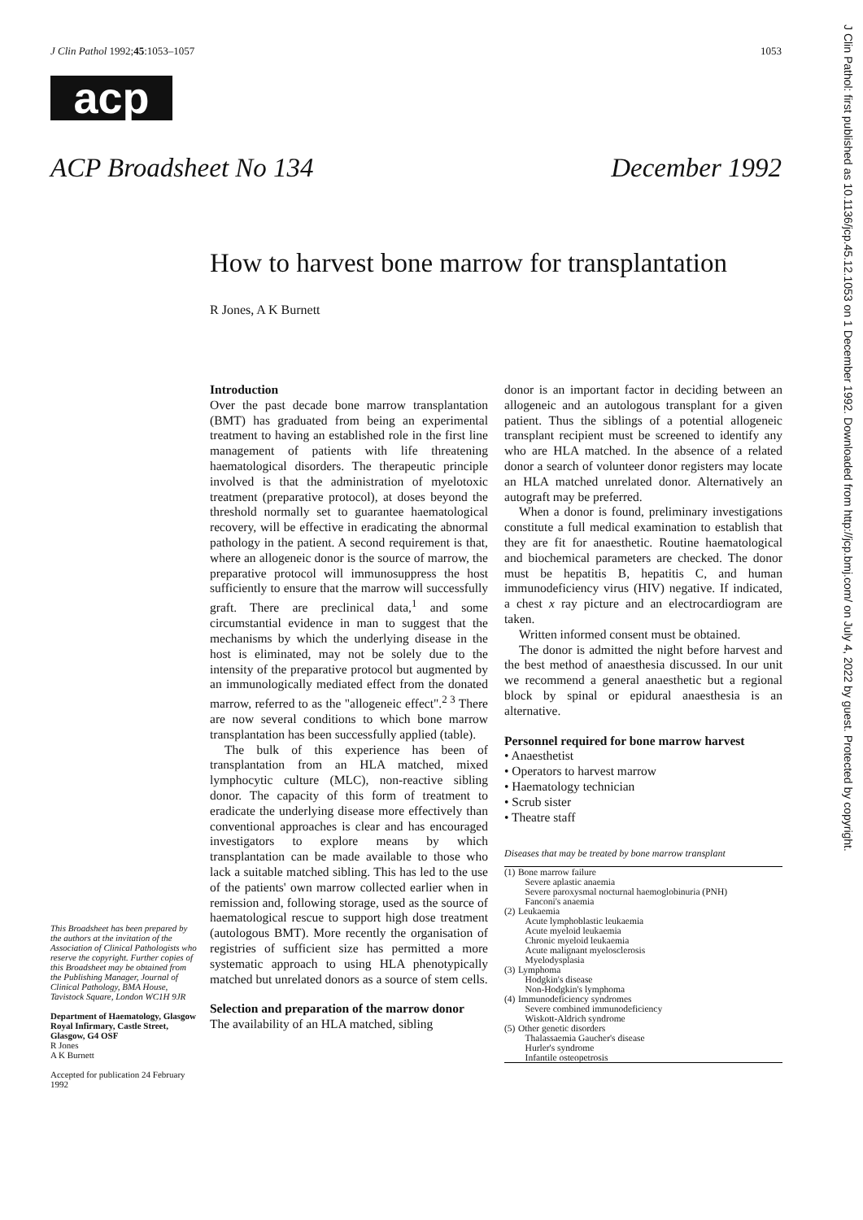J Clin Pathol: first published as 10.1136/jcp.45.12.1053 on 1 December 1992. Downloaded from http://jcp.bmj.com/ on July 4, 2022 by guest. Protected by copyright.
J Clin Pathol 1992;45:1053–1057 1053
acp
ACP Broadsheet No 134 December 1992
How to harvest bone marrow for transplantation
R Jones, A K Burnett
This Broadsheet has been prepared by the authors at the invitation of the Association of Clinical Pathologists who reserve the copyright. Further copies of this Broadsheet may be obtained from the Publishing Manager, Journal of Clinical Pathology, BMA House, Tavistock Square, London WC1H 9JR
Department of Haematology, Glasgow Royal Infirmary, Castle Street, Glasgow, G4 OSF
R Jones
A K Burnett
Accepted for publication 24 February 1992
Introduction
Over the past decade bone marrow transplantation (BMT) has graduated from being an experimental treatment to having an established role in the first line management of patients with life threatening haematological disorders. The therapeutic principle involved is that the administration of myelotoxic treatment (preparative protocol), at doses beyond the threshold normally set to guarantee haematological recovery, will be effective in eradicating the abnormal pathology in the patient. A second requirement is that, where an allogeneic donor is the source of marrow, the preparative protocol will immunosuppress the host sufficiently to ensure that the marrow will successfully graft. There are preclinical data,<sup>1</sup> and some circumstantial evidence in man to suggest that the mechanisms by which the underlying disease in the host is eliminated, may not be solely due to the intensity of the preparative protocol but augmented by an immunologically mediated effect from the donated marrow, referred to as the "allogeneic effect".<sup>2 3</sup> There are now several conditions to which bone marrow transplantation has been successfully applied (table).
The bulk of this experience has been of transplantation from an HLA matched, mixed lymphocytic culture (MLC), non-reactive sibling donor. The capacity of this form of treatment to eradicate the underlying disease more effectively than conventional approaches is clear and has encouraged investigators to explore means by which transplantation can be made available to those who lack a suitable matched sibling. This has led to the use of the patients' own marrow collected earlier when in remission and, following storage, used as the source of haematological rescue to support high dose treatment (autologous BMT). More recently the organisation of registries of sufficient size has permitted a more systematic approach to using HLA phenotypically matched but unrelated donors as a source of stem cells.
Selection and preparation of the marrow donor
The availability of an HLA matched, sibling
donor is an important factor in deciding between an allogeneic and an autologous transplant for a given patient. Thus the siblings of a potential allogeneic transplant recipient must be screened to identify any who are HLA matched. In the absence of a related donor a search of volunteer donor registers may locate an HLA matched unrelated donor. Alternatively an autograft may be preferred.
When a donor is found, preliminary investigations constitute a full medical examination to establish that they are fit for anaesthetic. Routine haematological and biochemical parameters are checked. The donor must be hepatitis B, hepatitis C, and human immunodeficiency virus (HIV) negative. If indicated, a chest x ray picture and an electrocardiogram are taken.
Written informed consent must be obtained.
The donor is admitted the night before harvest and the best method of anaesthesia discussed. In our unit we recommend a general anaesthetic but a regional block by spinal or epidural anaesthesia is an alternative.
Personnel required for bone marrow harvest
• Anaesthetist
• Operators to harvest marrow
• Haematology technician
• Scrub sister
• Theatre staff
Diseases that may be treated by bone marrow transplant
| (1) | Bone marrow failure Severe aplastic anaemia Severe paroxysmal nocturnal haemoglobinuria (PNH) Fanconi's anaemia |
| (2) | Leukaemia Acute lymphoblastic leukaemia Acute myeloid leukaemia Chronic myeloid leukaemia Acute malignant myelosclerosis Myelodysplasia |
| (3) | Lymphoma Hodgkin's disease Non-Hodgkin's lymphoma |
| (4) | Immunodeficiency syndromes Severe combined immunodeficiency Wiskott-Aldrich syndrome |
| (5) | Other genetic disorders Thalassaemia Gaucher's disease Hurler's syndrome Infantile osteopetrosis |